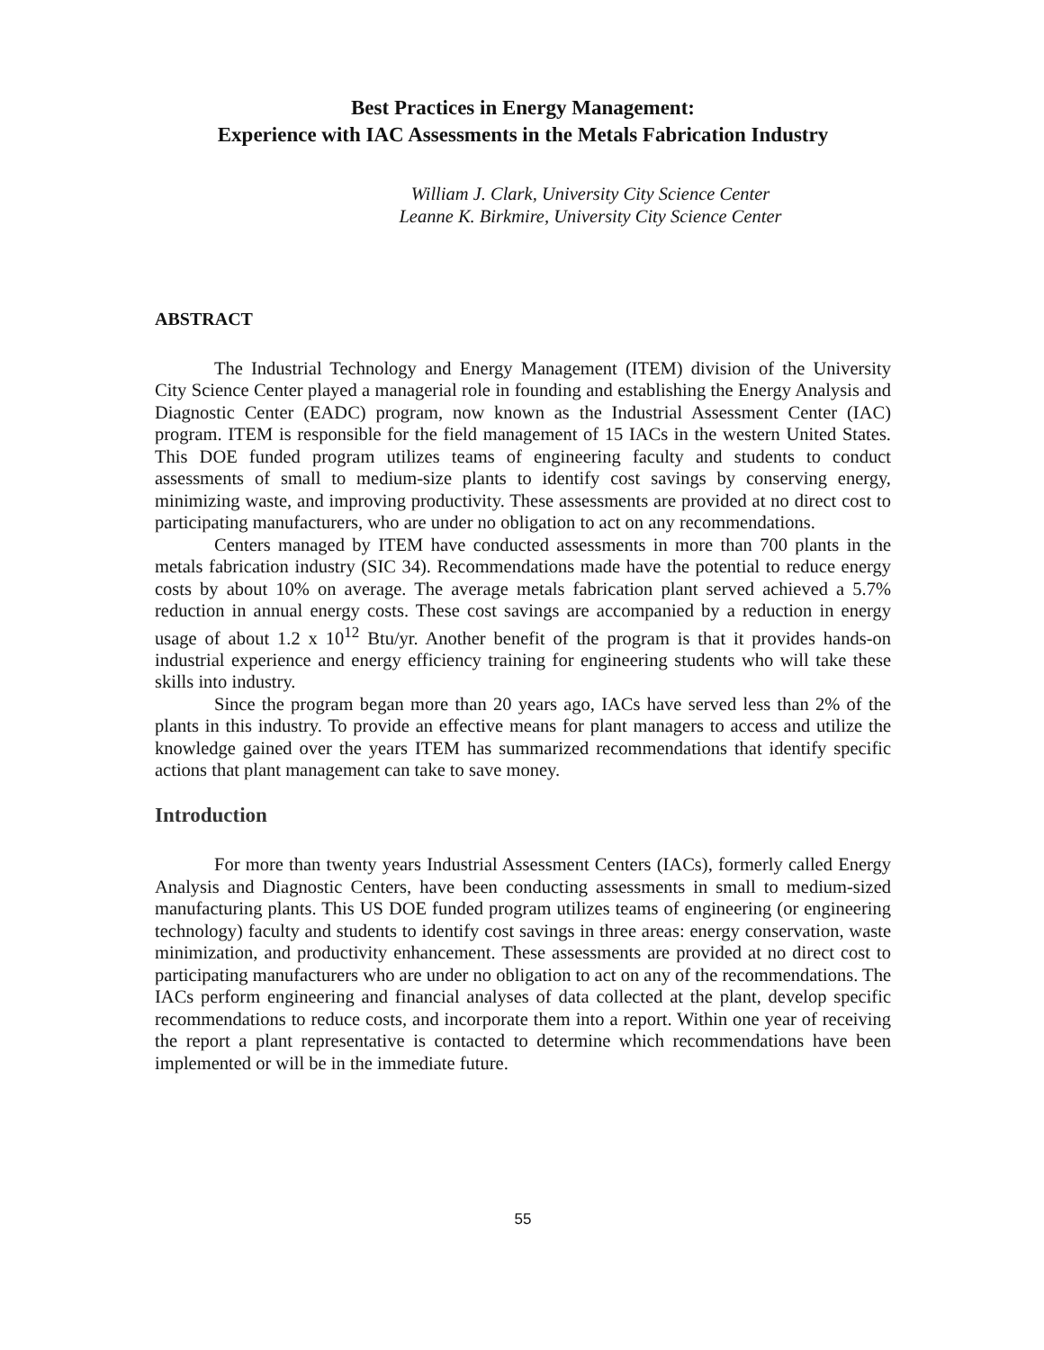Best Practices in Energy Management:
Experience with IAC Assessments in the Metals Fabrication Industry
William J. Clark, University City Science Center
Leanne K. Birkmire, University City Science Center
ABSTRACT
The Industrial Technology and Energy Management (ITEM) division of the University City Science Center played a managerial role in founding and establishing the Energy Analysis and Diagnostic Center (EADC) program, now known as the Industrial Assessment Center (IAC) program. ITEM is responsible for the field management of 15 IACs in the western United States. This DOE funded program utilizes teams of engineering faculty and students to conduct assessments of small to medium-size plants to identify cost savings by conserving energy, minimizing waste, and improving productivity. These assessments are provided at no direct cost to participating manufacturers, who are under no obligation to act on any recommendations.
Centers managed by ITEM have conducted assessments in more than 700 plants in the metals fabrication industry (SIC 34). Recommendations made have the potential to reduce energy costs by about 10% on average. The average metals fabrication plant served achieved a 5.7% reduction in annual energy costs. These cost savings are accompanied by a reduction in energy usage of about 1.2 x 10<sup>12</sup> Btu/yr. Another benefit of the program is that it provides hands-on industrial experience and energy efficiency training for engineering students who will take these skills into industry.
Since the program began more than 20 years ago, IACs have served less than 2% of the plants in this industry. To provide an effective means for plant managers to access and utilize the knowledge gained over the years ITEM has summarized recommendations that identify specific actions that plant management can take to save money.
Introduction
For more than twenty years Industrial Assessment Centers (IACs), formerly called Energy Analysis and Diagnostic Centers, have been conducting assessments in small to medium-sized manufacturing plants. This US DOE funded program utilizes teams of engineering (or engineering technology) faculty and students to identify cost savings in three areas: energy conservation, waste minimization, and productivity enhancement. These assessments are provided at no direct cost to participating manufacturers who are under no obligation to act on any of the recommendations. The IACs perform engineering and financial analyses of data collected at the plant, develop specific recommendations to reduce costs, and incorporate them into a report. Within one year of receiving the report a plant representative is contacted to determine which recommendations have been implemented or will be in the immediate future.
55